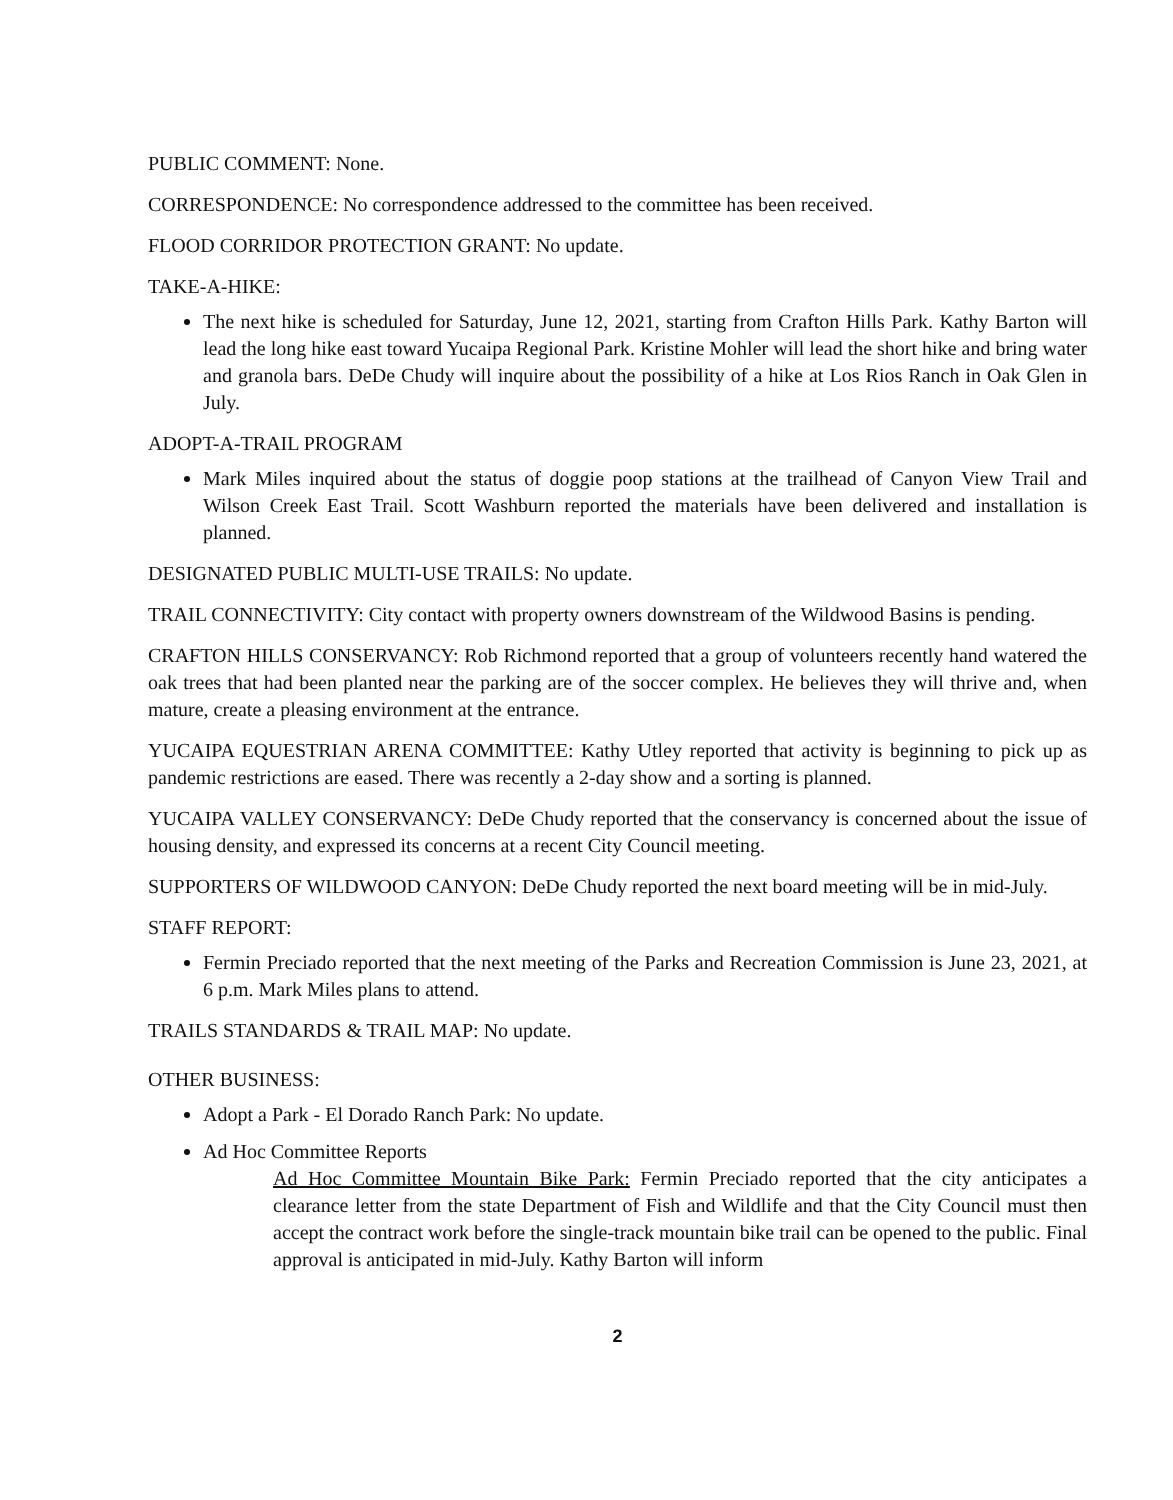PUBLIC COMMENT: None.
CORRESPONDENCE: No correspondence addressed to the committee has been received.
FLOOD CORRIDOR PROTECTION GRANT: No update.
TAKE-A-HIKE:
The next hike is scheduled for Saturday, June 12, 2021, starting from Crafton Hills Park. Kathy Barton will lead the long hike east toward Yucaipa Regional Park. Kristine Mohler will lead the short hike and bring water and granola bars. DeDe Chudy will inquire about the possibility of a hike at Los Rios Ranch in Oak Glen in July.
ADOPT-A-TRAIL PROGRAM
Mark Miles inquired about the status of doggie poop stations at the trailhead of Canyon View Trail and Wilson Creek East Trail. Scott Washburn reported the materials have been delivered and installation is planned.
DESIGNATED PUBLIC MULTI-USE TRAILS: No update.
TRAIL CONNECTIVITY: City contact with property owners downstream of the Wildwood Basins is pending.
CRAFTON HILLS CONSERVANCY: Rob Richmond reported that a group of volunteers recently hand watered the oak trees that had been planted near the parking are of the soccer complex. He believes they will thrive and, when mature, create a pleasing environment at the entrance.
YUCAIPA EQUESTRIAN ARENA COMMITTEE: Kathy Utley reported that activity is beginning to pick up as pandemic restrictions are eased. There was recently a 2-day show and a sorting is planned.
YUCAIPA VALLEY CONSERVANCY: DeDe Chudy reported that the conservancy is concerned about the issue of housing density, and expressed its concerns at a recent City Council meeting.
SUPPORTERS OF WILDWOOD CANYON: DeDe Chudy reported the next board meeting will be in mid-July.
STAFF REPORT:
Fermin Preciado reported that the next meeting of the Parks and Recreation Commission is June 23, 2021, at 6 p.m. Mark Miles plans to attend.
TRAILS STANDARDS & TRAIL MAP: No update.
OTHER BUSINESS:
Adopt a Park - El Dorado Ranch Park: No update.
Ad Hoc Committee Reports
Ad Hoc Committee Mountain Bike Park: Fermin Preciado reported that the city anticipates a clearance letter from the state Department of Fish and Wildlife and that the City Council must then accept the contract work before the single-track mountain bike trail can be opened to the public. Final approval is anticipated in mid-July. Kathy Barton will inform
2